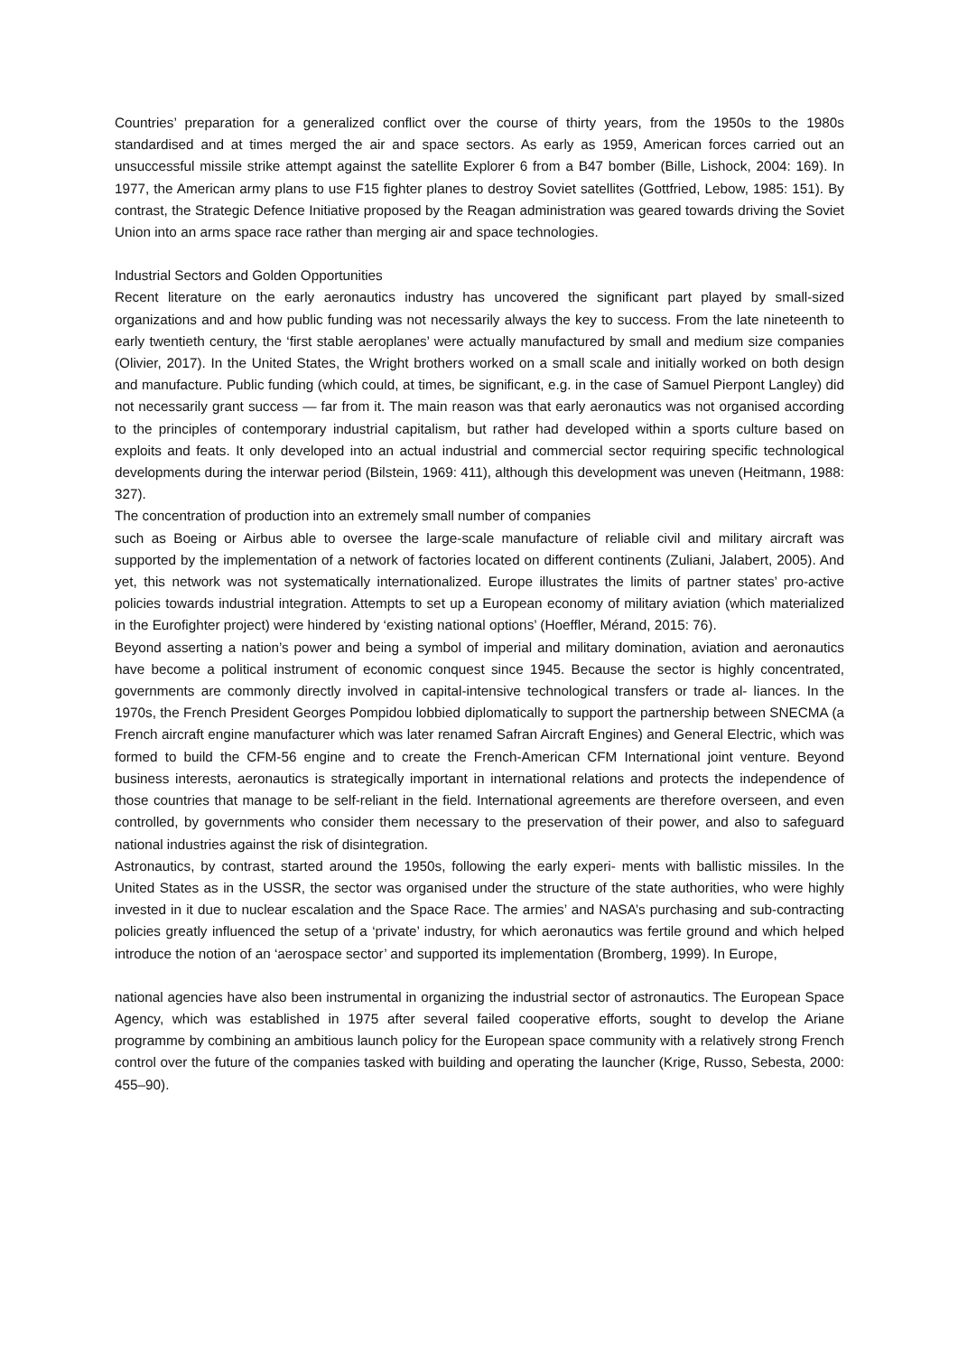Countries’ preparation for a generalized conflict over the course of thirty years, from the 1950s to the 1980s standardised and at times merged the air and space sectors. As early as 1959, American forces carried out an unsuccessful missile strike attempt against the satellite Explorer 6 from a B47 bomber (Bille, Lishock, 2004: 169). In 1977, the American army plans to use F15 fighter planes to destroy Soviet satellites (Gottfried, Lebow, 1985: 151). By contrast, the Strategic Defence Initiative proposed by the Reagan administration was geared towards driving the Soviet Union into an arms space race rather than merging air and space technologies.
Industrial Sectors and Golden Opportunities
Recent literature on the early aeronautics industry has uncovered the significant part played by small-sized organizations and and how public funding was not necessarily always the key to success. From the late nineteenth to early twentieth century, the ‘first stable aeroplanes’ were actually manufactured by small and medium size companies (Olivier, 2017). In the United States, the Wright brothers worked on a small scale and initially worked on both design and manufacture. Public funding (which could, at times, be significant, e.g. in the case of Samuel Pierpont Langley) did not necessarily grant success — far from it. The main reason was that early aeronautics was not organised according to the principles of contemporary industrial capitalism, but rather had developed within a sports culture based on exploits and feats. It only developed into an actual industrial and commercial sector requiring specific technological developments during the interwar period (Bilstein, 1969: 411), although this development was uneven (Heitmann, 1988: 327).
The concentration of production into an extremely small number of companies
such as Boeing or Airbus able to oversee the large-scale manufacture of reliable civil and military aircraft was supported by the implementation of a network of factories located on different continents (Zuliani, Jalabert, 2005). And yet, this network was not systematically internationalized. Europe illustrates the limits of partner states’ pro-active policies towards industrial integration. Attempts to set up a European economy of military aviation (which materialized in the Eurofighter project) were hindered by ‘existing national options’ (Hoeffler, Mérand, 2015: 76).
Beyond asserting a nation’s power and being a symbol of imperial and military domination, aviation and aeronautics have become a political instrument of economic conquest since 1945. Because the sector is highly concentrated, governments are commonly directly involved in capital-intensive technological transfers or trade al- liances. In the 1970s, the French President Georges Pompidou lobbied diplomatically to support the partnership between SNECMA (a French aircraft engine manufacturer which was later renamed Safran Aircraft Engines) and General Electric, which was formed to build the CFM-56 engine and to create the French-American CFM International joint venture. Beyond business interests, aeronautics is strategically important in international relations and protects the independence of those countries that manage to be self-reliant in the field. International agreements are therefore overseen, and even controlled, by governments who consider them necessary to the preservation of their power, and also to safeguard national industries against the risk of disintegration.
Astronautics, by contrast, started around the 1950s, following the early experi- ments with ballistic missiles. In the United States as in the USSR, the sector was organised under the structure of the state authorities, who were highly invested in it due to nuclear escalation and the Space Race. The armies’ and NASA’s purchasing and sub-contracting policies greatly influenced the setup of a ‘private’ industry, for which aeronautics was fertile ground and which helped introduce the notion of an ‘aerospace sector’ and supported its implementation (Bromberg, 1999). In Europe,
national agencies have also been instrumental in organizing the industrial sector of astronautics. The European Space Agency, which was established in 1975 after several failed cooperative efforts, sought to develop the Ariane programme by combining an ambitious launch policy for the European space community with a relatively strong French control over the future of the companies tasked with building and operating the launcher (Krige, Russo, Sebesta, 2000: 455–90).